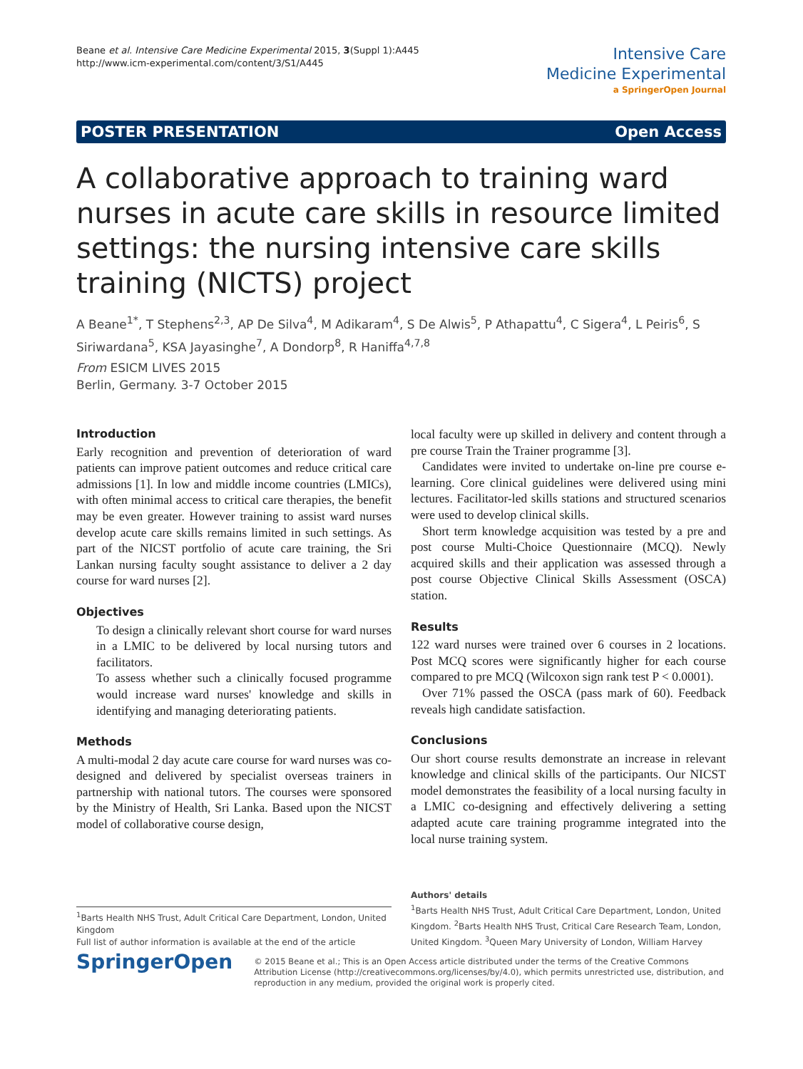Beane et al. Intensive Care Medicine Experimental 2015, 3(Suppl 1):A445
http://www.icm-experimental.com/content/3/S1/A445
Intensive Care
Medicine Experimental
a SpringerOpen Journal
POSTER PRESENTATION Open Access
A collaborative approach to training ward nurses in acute care skills in resource limited settings: the nursing intensive care skills training (NICTS) project
A Beane<sup>1*</sup>, T Stephens<sup>2,3</sup>, AP De Silva<sup>4</sup>, M Adikaram<sup>4</sup>, S De Alwis<sup>5</sup>, P Athapattu<sup>4</sup>, C Sigera<sup>4</sup>, L Peiris<sup>6</sup>, S Siriwardana<sup>5</sup>, KSA Jayasinghe<sup>7</sup>, A Dondorp<sup>8</sup>, R Haniffa<sup>4,7,8</sup>
From ESICM LIVES 2015
Berlin, Germany. 3-7 October 2015
Introduction
Early recognition and prevention of deterioration of ward patients can improve patient outcomes and reduce critical care admissions [1]. In low and middle income countries (LMICs), with often minimal access to critical care therapies, the benefit may be even greater. However training to assist ward nurses develop acute care skills remains limited in such settings. As part of the NICST portfolio of acute care training, the Sri Lankan nursing faculty sought assistance to deliver a 2 day course for ward nurses [2].
Objectives
To design a clinically relevant short course for ward nurses in a LMIC to be delivered by local nursing tutors and facilitators.
To assess whether such a clinically focused programme would increase ward nurses' knowledge and skills in identifying and managing deteriorating patients.
Methods
A multi-modal 2 day acute care course for ward nurses was co-designed and delivered by specialist overseas trainers in partnership with national tutors. The courses were sponsored by the Ministry of Health, Sri Lanka. Based upon the NICST model of collaborative course design,
local faculty were up skilled in delivery and content through a pre course Train the Trainer programme [3].
Candidates were invited to undertake on-line pre course e-learning. Core clinical guidelines were delivered using mini lectures. Facilitator-led skills stations and structured scenarios were used to develop clinical skills.
Short term knowledge acquisition was tested by a pre and post course Multi-Choice Questionnaire (MCQ). Newly acquired skills and their application was assessed through a post course Objective Clinical Skills Assessment (OSCA) station.
Results
122 ward nurses were trained over 6 courses in 2 locations. Post MCQ scores were significantly higher for each course compared to pre MCQ (Wilcoxon sign rank test P < 0.0001).
Over 71% passed the OSCA (pass mark of 60). Feedback reveals high candidate satisfaction.
Conclusions
Our short course results demonstrate an increase in relevant knowledge and clinical skills of the participants. Our NICST model demonstrates the feasibility of a local nursing faculty in a LMIC co-designing and effectively delivering a setting adapted acute care training programme integrated into the local nurse training system.
<sup>1</sup> Barts Health NHS Trust, Adult Critical Care Department, London, United Kingdom
Full list of author information is available at the end of the article
Authors' details
<sup>1</sup> Barts Health NHS Trust, Adult Critical Care Department, London, United Kingdom. <sup>2</sup>Barts Health NHS Trust, Critical Care Research Team, London, United Kingdom. <sup>3</sup>Queen Mary University of London, William Harvey
SpringerOpen
© 2015 Beane et al.; This is an Open Access article distributed under the terms of the Creative Commons Attribution License (http://creativecommons.org/licenses/by/4.0), which permits unrestricted use, distribution, and reproduction in any medium, provided the original work is properly cited.